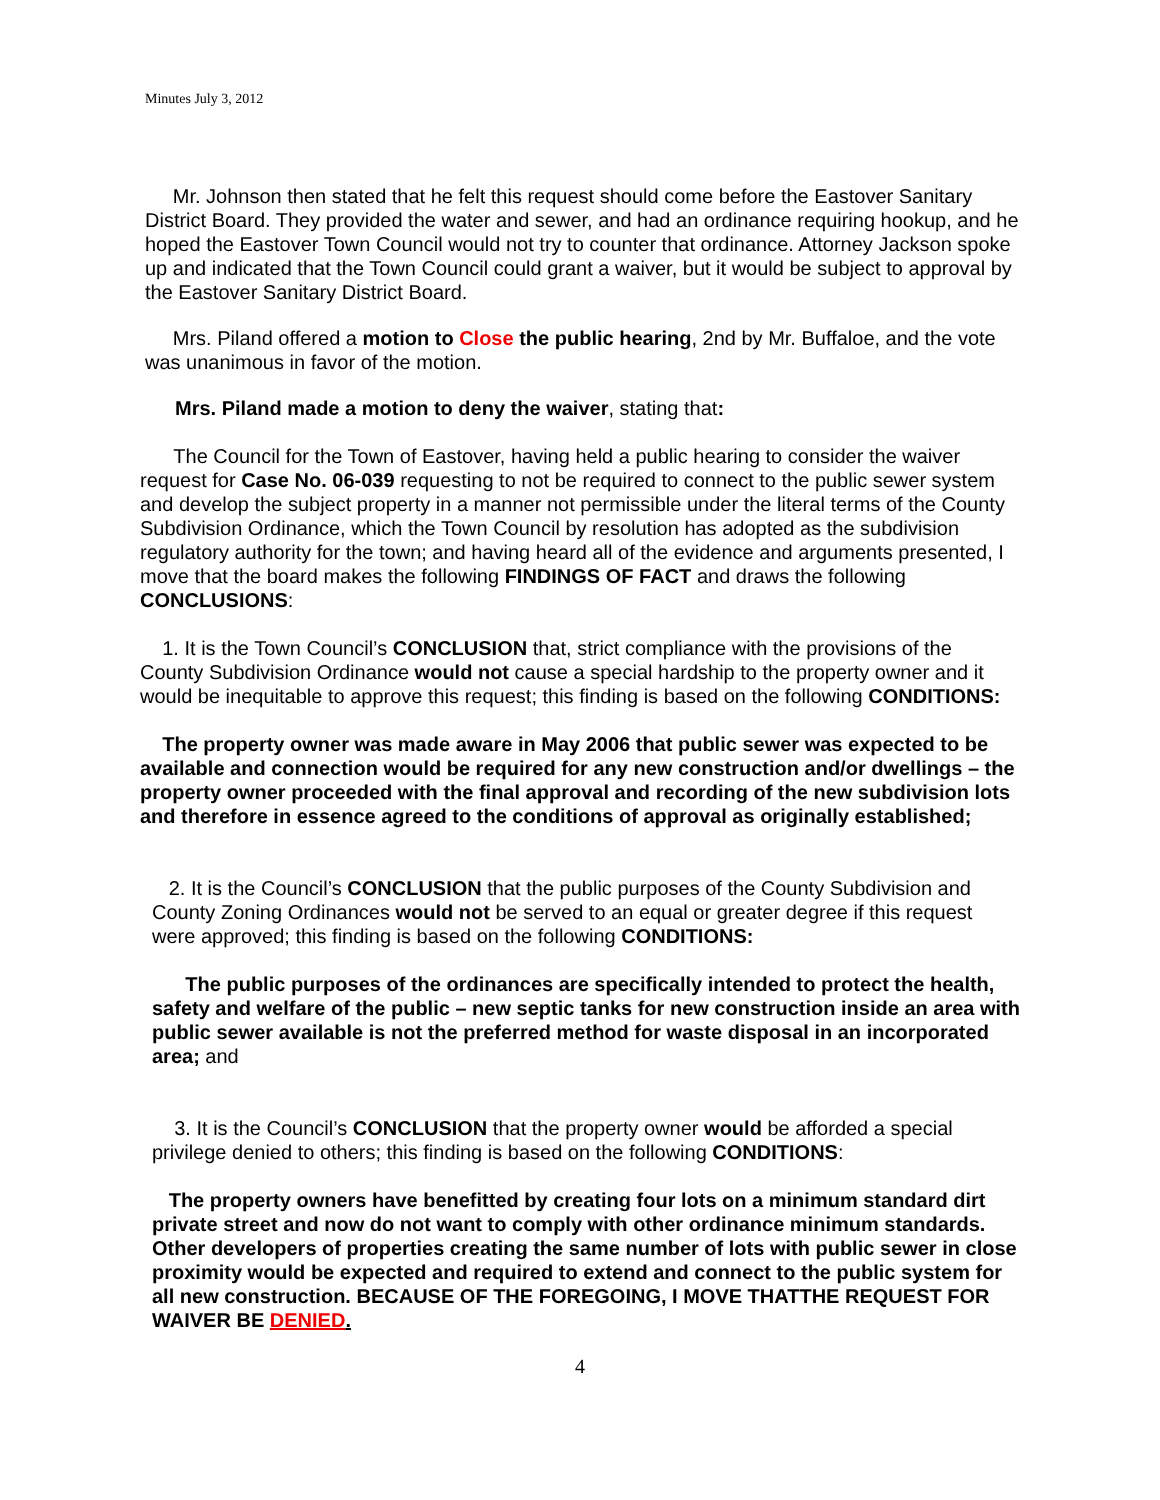Minutes July 3, 2012
Mr. Johnson then stated that he felt this request should come before the Eastover Sanitary District Board. They provided the water and sewer, and had an ordinance requiring hookup, and he hoped the Eastover Town Council would not try to counter that ordinance. Attorney Jackson spoke up and indicated that the Town Council could grant a waiver, but it would be subject to approval by the Eastover Sanitary District Board.
Mrs. Piland offered a motion to Close the public hearing, 2nd by Mr. Buffaloe, and the vote was unanimous in favor of the motion.
Mrs. Piland made a motion to deny the waiver, stating that:
The Council for the Town of Eastover, having held a public hearing to consider the waiver request for Case No. 06-039 requesting to not be required to connect to the public sewer system and develop the subject property in a manner not permissible under the literal terms of the County Subdivision Ordinance, which the Town Council by resolution has adopted as the subdivision regulatory authority for the town; and having heard all of the evidence and arguments presented, I move that the board makes the following FINDINGS OF FACT and draws the following CONCLUSIONS:
1. It is the Town Council’s CONCLUSION that, strict compliance with the provisions of the County Subdivision Ordinance would not cause a special hardship to the property owner and it would be inequitable to approve this request; this finding is based on the following CONDITIONS:
The property owner was made aware in May 2006 that public sewer was expected to be available and connection would be required for any new construction and/or dwellings – the property owner proceeded with the final approval and recording of the new subdivision lots and therefore in essence agreed to the conditions of approval as originally established;
2. It is the Council’s CONCLUSION that the public purposes of the County Subdivision and County Zoning Ordinances would not be served to an equal or greater degree if this request were approved; this finding is based on the following CONDITIONS:
The public purposes of the ordinances are specifically intended to protect the health, safety and welfare of the public – new septic tanks for new construction inside an area with public sewer available is not the preferred method for waste disposal in an incorporated area; and
3. It is the Council’s CONCLUSION that the property owner would be afforded a special privilege denied to others; this finding is based on the following CONDITIONS:
The property owners have benefitted by creating four lots on a minimum standard dirt private street and now do not want to comply with other ordinance minimum standards. Other developers of properties creating the same number of lots with public sewer in close proximity would be expected and required to extend and connect to the public system for all new construction. BECAUSE OF THE FOREGOING, I MOVE THATTHE REQUEST FOR WAIVER BE DENIED.
4